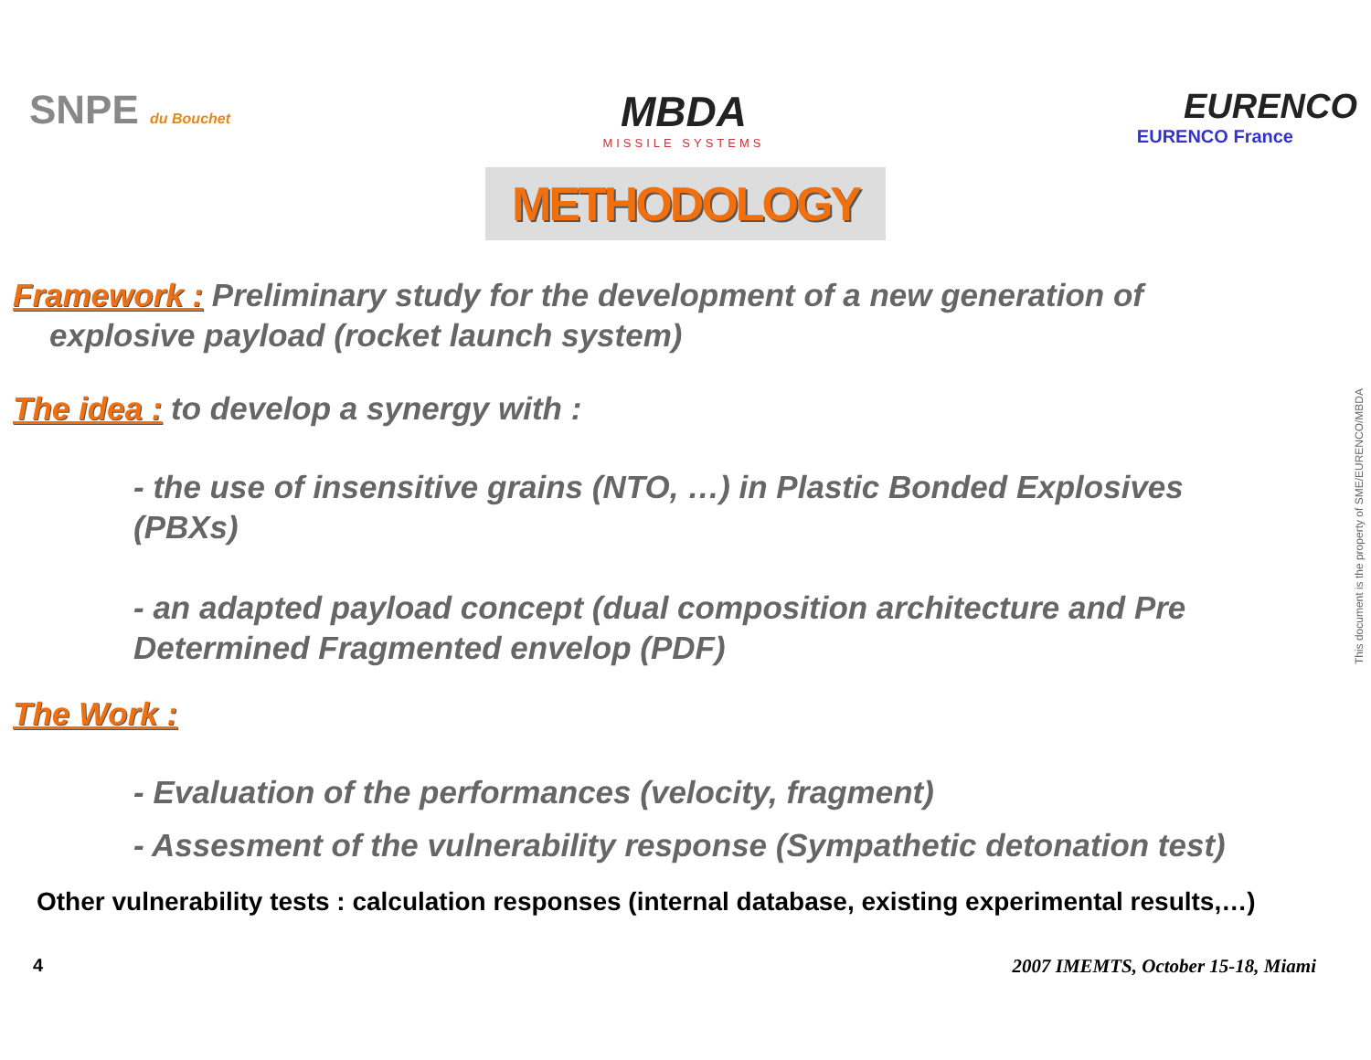SNPE du Bouchet
MBDA
MISSILE SYSTEMS
EURENCO
EURENCO France
METHODOLOGY
Framework : Preliminary study for the development of a new generation of explosive payload (rocket launch system)
The idea : to develop a synergy with :
- the use of insensitive grains (NTO, …) in Plastic Bonded Explosives (PBXs)
- an adapted payload concept (dual composition architecture and Pre Determined Fragmented envelop (PDF)
The Work :
- Evaluation of the performances (velocity, fragment)
- Assesment of the vulnerability response (Sympathetic detonation test)
Other vulnerability tests : calculation responses (internal database, existing experimental results,…)
4 2007 IMEMTS, October 15-18, Miami
This document is the property of SME/EURENCO/MBDA